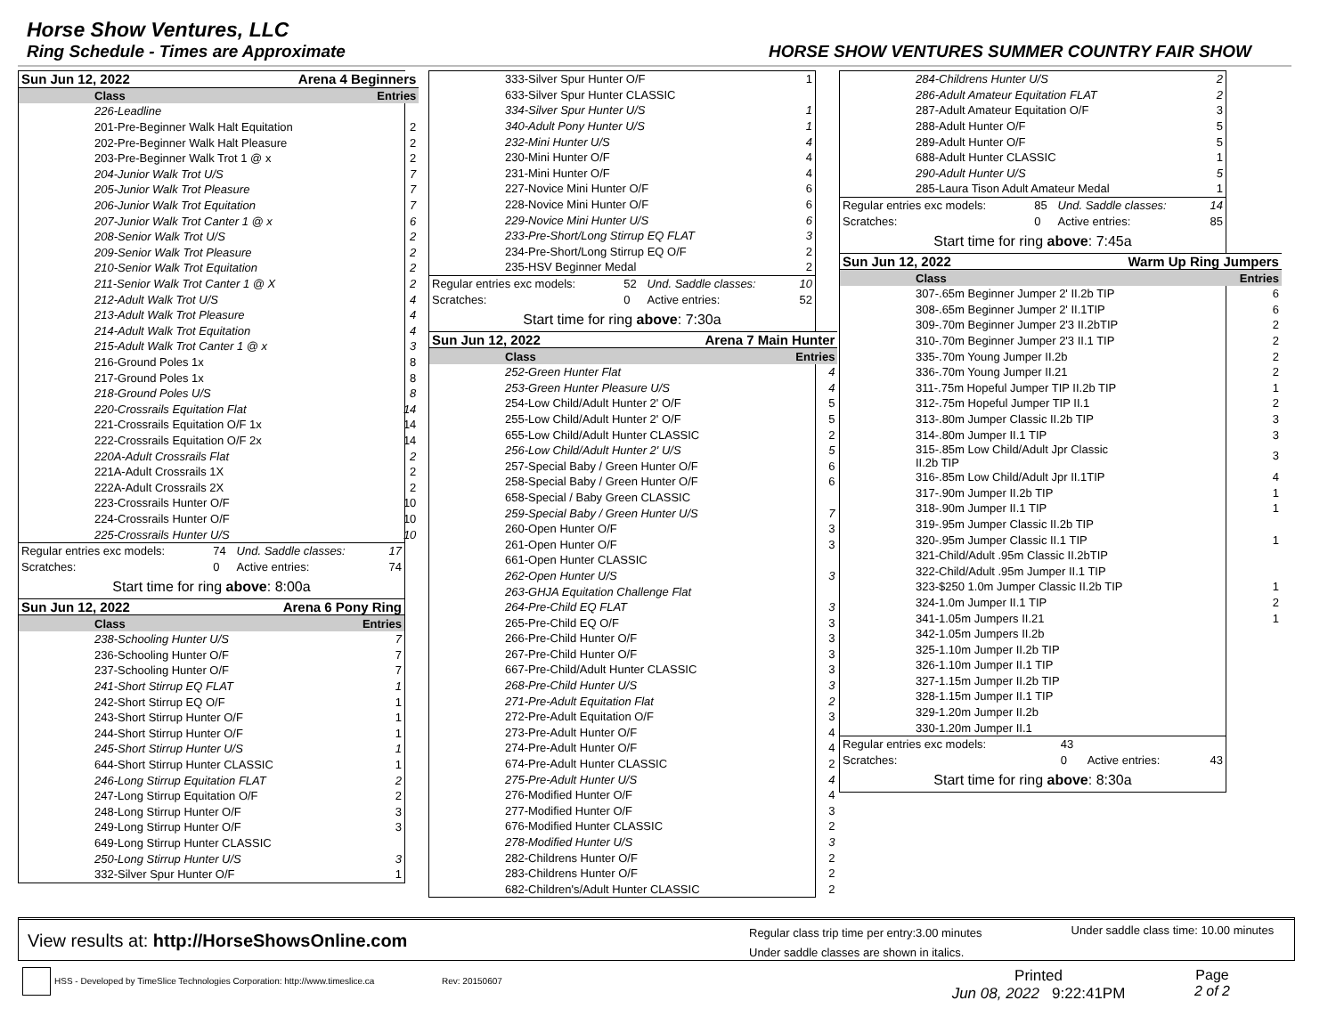Horse Show Ventures, LLC
Ring Schedule - Times are Approximate HORSE SHOW VENTURES SUMMER COUNTRY FAIR SHOW
| Sun Jun 12, 2022 | Arena 4 Beginners | |
| Class | | Entries |
| 226-Leadline | | |
| 201-Pre-Beginner Walk Halt Equitation | | 2 |
| 202-Pre-Beginner Walk Halt Pleasure | | 2 |
| 203-Pre-Beginner Walk Trot 1 @ x | | 2 |
| 204-Junior Walk Trot U/S | | 7 |
| 205-Junior Walk Trot Pleasure | | 7 |
| 206-Junior Walk Trot Equitation | | 7 |
| 207-Junior Walk Trot Canter 1 @ x | | 6 |
| 208-Senior Walk Trot U/S | | 2 |
| 209-Senior Walk Trot Pleasure | | 2 |
| 210-Senior Walk Trot Equitation | | 2 |
| 211-Senior Walk Trot Canter 1 @ X | | 2 |
| 212-Adult Walk Trot U/S | | 4 |
| 213-Adult Walk Trot Pleasure | | 4 |
| 214-Adult Walk Trot Equitation | | 4 |
| 215-Adult Walk Trot Canter 1 @ x | | 3 |
| 216-Ground Poles 1x | | 8 |
| 217-Ground Poles 1x | | 8 |
| 218-Ground Poles U/S | | 8 |
| 220-Crossrails Equitation Flat | | 14 |
| 221-Crossrails Equitation O/F 1x | | 14 |
| 222-Crossrails Equitation O/F 2x | | 14 |
| 220A-Adult Crossrails Flat | | 2 |
| 221A-Adult Crossrails 1X | | 2 |
| 222A-Adult Crossrails 2X | | 2 |
| 223-Crossrails Hunter O/F | | 10 |
| 224-Crossrails Hunter O/F | | 10 |
| 225-Crossrails Hunter U/S | | 10 |
| Regular entries exc models: | 74 | Und. Saddle classes: | 17 |
| Scratches: | 0 | Active entries: | 74 |
Start time for ring above: 8:00a
| Sun Jun 12, 2022 | Arena 6 Pony Ring | |
| Class | | Entries |
| 238-Schooling Hunter U/S | | 7 |
| 236-Schooling Hunter O/F | | 7 |
| 237-Schooling Hunter O/F | | 7 |
| 241-Short Stirrup EQ FLAT | | 1 |
| 242-Short Stirrup EQ O/F | | 1 |
| 243-Short Stirrup Hunter O/F | | 1 |
| 244-Short Stirrup Hunter O/F | | 1 |
| 245-Short Stirrup Hunter U/S | | 1 |
| 644-Short Stirrup Hunter CLASSIC | | 1 |
| 246-Long Stirrup Equitation FLAT | | 2 |
| 247-Long Stirrup Equitation O/F | | 2 |
| 248-Long Stirrup Hunter O/F | | 3 |
| 249-Long Stirrup Hunter O/F | | 3 |
| 649-Long Stirrup Hunter CLASSIC | | |
| 250-Long Stirrup Hunter U/S | | 3 |
| 332-Silver Spur Hunter O/F | | 1 |
| 333-Silver Spur Hunter O/F | 1 |
| 633-Silver Spur Hunter CLASSIC | |
| 334-Silver Spur Hunter U/S | 1 |
| 340-Adult Pony Hunter U/S | 1 |
| 232-Mini Hunter U/S | 4 |
| 230-Mini Hunter O/F | 4 |
| 231-Mini Hunter O/F | 4 |
| 227-Novice Mini Hunter O/F | 6 |
| 228-Novice Mini Hunter O/F | 6 |
| 229-Novice Mini Hunter U/S | 6 |
| 233-Pre-Short/Long Stirrup EQ FLAT | 3 |
| 234-Pre-Short/Long Stirrup EQ O/F | 2 |
| 235-HSV Beginner Medal | 2 |
| Regular entries exc models: | 52 | Und. Saddle classes: | 10 |
| Scratches: | 0 | Active entries: | 52 |
Start time for ring above: 7:30a
| Sun Jun 12, 2022 | Arena 7 Main Hunter |
| Class | Entries |
| 252-Green Hunter Flat | 4 |
| 253-Green Hunter Pleasure U/S | 4 |
| 254-Low Child/Adult Hunter 2' O/F | 5 |
| 255-Low Child/Adult Hunter 2' O/F | 5 |
| 655-Low Child/Adult Hunter CLASSIC | 2 |
| 256-Low Child/Adult Hunter 2' U/S | 5 |
| 257-Special Baby / Green Hunter O/F | 6 |
| 258-Special Baby / Green Hunter O/F | 6 |
| 658-Special / Baby Green CLASSIC | |
| 259-Special Baby / Green Hunter U/S | 7 |
| 260-Open Hunter O/F | 3 |
| 261-Open Hunter O/F | 3 |
| 661-Open Hunter CLASSIC | |
| 262-Open Hunter U/S | 3 |
| 263-GHJA Equitation Challenge Flat | |
| 264-Pre-Child EQ FLAT | 3 |
| 265-Pre-Child EQ O/F | 3 |
| 266-Pre-Child Hunter O/F | 3 |
| 267-Pre-Child Hunter O/F | 3 |
| 667-Pre-Child/Adult Hunter CLASSIC | 3 |
| 268-Pre-Child Hunter U/S | 3 |
| 271-Pre-Adult Equitation Flat | 2 |
| 272-Pre-Adult Equitation O/F | 3 |
| 273-Pre-Adult Hunter O/F | 4 |
| 274-Pre-Adult Hunter O/F | 4 |
| 674-Pre-Adult Hunter CLASSIC | 2 |
| 275-Pre-Adult Hunter U/S | 4 |
| 276-Modified Hunter O/F | 4 |
| 277-Modified Hunter O/F | 3 |
| 676-Modified Hunter CLASSIC | 2 |
| 278-Modified Hunter U/S | 3 |
| 282-Childrens Hunter O/F | 2 |
| 283-Childrens Hunter O/F | 2 |
| 682-Children's/Adult Hunter CLASSIC | 2 |
| 284-Childrens Hunter U/S | 2 |
| 286-Adult Amateur Equitation FLAT | 2 |
| 287-Adult Amateur Equitation O/F | 3 |
| 288-Adult Hunter O/F | 5 |
| 289-Adult Hunter O/F | 5 |
| 688-Adult Hunter CLASSIC | 1 |
| 290-Adult Hunter U/S | 5 |
| 285-Laura Tison Adult Amateur Medal | 1 |
| Regular entries exc models: | 85 | Und. Saddle classes: | 14 |
| Scratches: | 0 | Active entries: | 85 |
Start time for ring above: 7:45a
| Sun Jun 12, 2022 | Warm Up Ring Jumpers |
| Class | Entries |
| 307-.65m Beginner Jumper 2' II.2b TIP | 6 |
| 308-.65m Beginner Jumper 2' II.1TIP | 6 |
| 309-.70m Beginner Jumper 2'3 II.2bTIP | 2 |
| 310-.70m Beginner Jumper 2'3 II.1 TIP | 2 |
| 335-.70m Young Jumper II.2b | 2 |
| 336-.70m Young Jumper II.21 | 2 |
| 311-.75m Hopeful Jumper TIP II.2b TIP | 1 |
| 312-.75m Hopeful Jumper TIP II.1 | 2 |
| 313-.80m Jumper Classic II.2b TIP | 3 |
| 314-.80m Jumper II.1 TIP | 3 |
| 315-.85m Low Child/Adult Jpr Classic II.2b TIP | 3 |
| 316-.85m Low Child/Adult Jpr II.1TIP | 4 |
| 317-.90m Jumper II.2b TIP | 1 |
| 318-.90m Jumper II.1 TIP | 1 |
| 319-.95m Jumper Classic II.2b TIP | |
| 320-.95m Jumper Classic II.1 TIP | 1 |
| 321-Child/Adult .95m Classic II.2bTIP | |
| 322-Child/Adult .95m Jumper II.1 TIP | |
| 323-$250 1.0m Jumper Classic II.2b TIP | 1 |
| 324-1.0m Jumper II.1 TIP | 2 |
| 341-1.05m Jumpers II.21 | 1 |
| 342-1.05m Jumpers II.2b | |
| 325-1.10m Jumper II.2b TIP | |
| 326-1.10m Jumper II.1 TIP | |
| 327-1.15m Jumper II.2b TIP | |
| 328-1.15m Jumper II.1 TIP | |
| 329-1.20m Jumper II.2b | |
| 330-1.20m Jumper II.1 | |
| Regular entries exc models: | 43 | | |
| Scratches: | 0 | Active entries: | 43 |
Start time for ring above: 8:30a
View results at: http://HorseShowsOnline.com
Regular class trip time per entry:3.00 minutes
Under saddle classes are shown in italics.
Under saddle class time: 10.00 minutes
HSS - Developed by TimeSlice Technologies Corporation: http://www.timeslice.ca Rev: 20150607 Printed
Jun 08, 2022 9:22:41PM Page
2 of 2